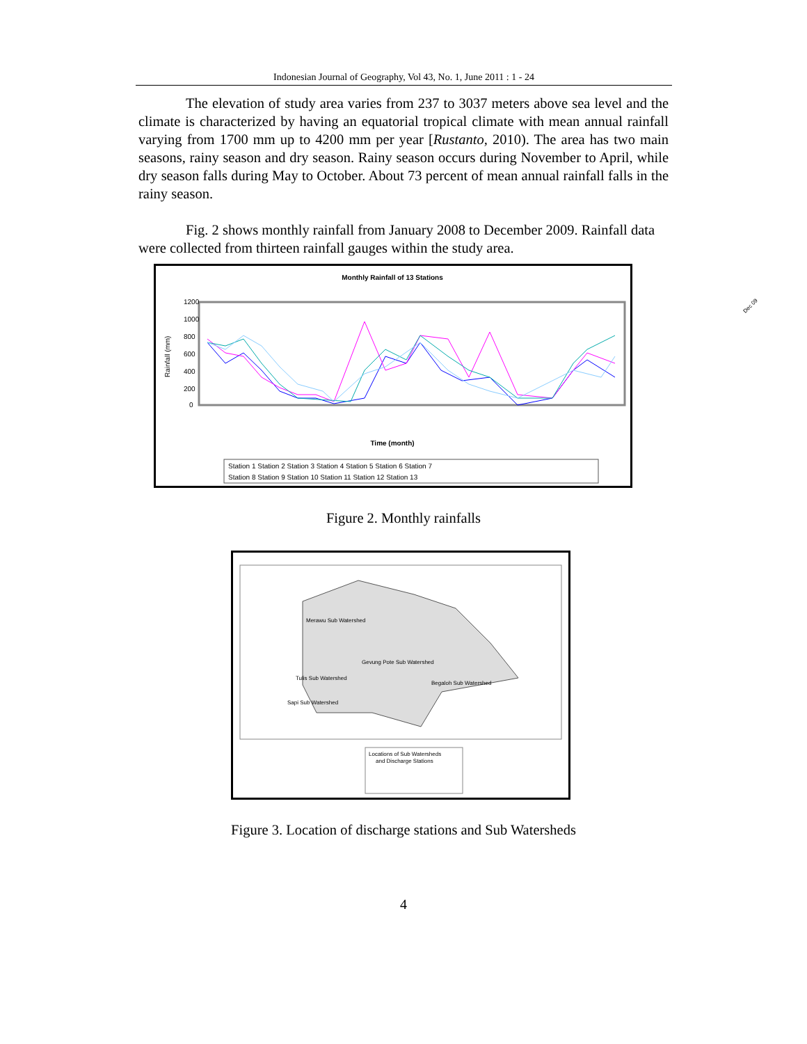Indonesian Journal of Geography, Vol 43, No. 1, June 2011 : 1 - 24
The elevation of study area varies from 237 to 3037 meters above sea level and the climate is characterized by having an equatorial tropical climate with mean annual rainfall varying from 1700 mm up to 4200 mm per year [Rustanto, 2010). The area has two main seasons, rainy season and dry season. Rainy season occurs during November to April, while dry season falls during May to October. About 73 percent of mean annual rainfall falls in the rainy season.
Fig. 2 shows monthly rainfall from January 2008 to December 2009. Rainfall data were collected from thirteen rainfall gauges within the study area.
Monthly Rainfall of 13 Stations
1200
1000
800
600
400
200
0
Rainfall (mm)
Time (month)
Station 1 Station 2 Station 3 Station 4 Station 5 Station 6 Station 7
Station 8 Station 9 Station 10 Station 11 Station 12 Station 13
Figure 2. Monthly rainfalls
Merawu Sub Watershed
Gevung Pote Sub Watershed
Tulis Sub Watershed
Begaloh Sub Watershed
Sapi Sub Watershed
Locations of Sub Watersheds
and Discharge Stations
Figure 3. Location of discharge stations and Sub Watersheds
Dec 09
4